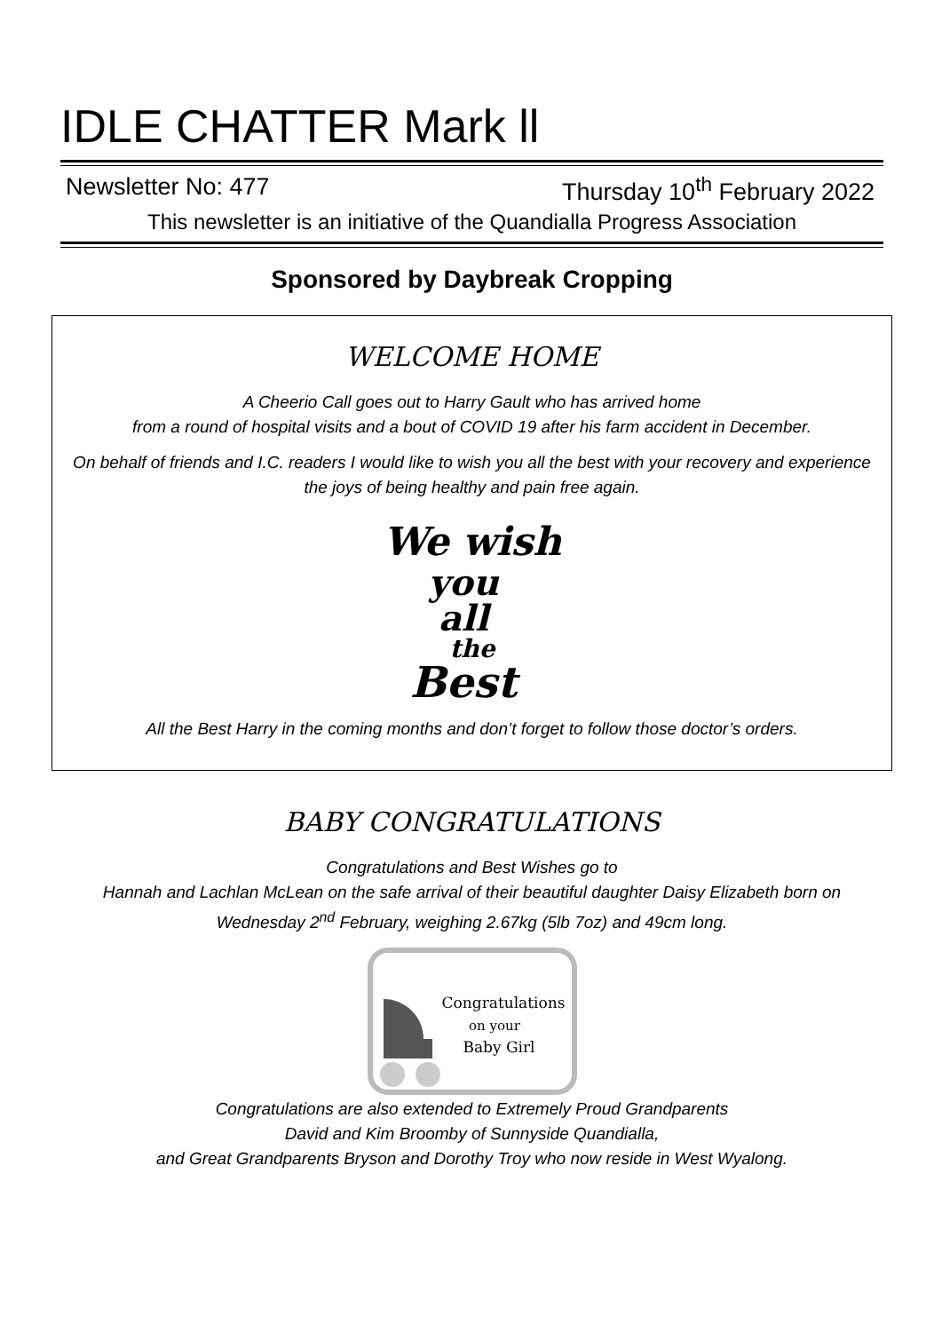IDLE CHATTER Mark ll
Newsletter No: 477 Thursday 10<sup>th</sup> February 2022
This newsletter is an initiative of the Quandialla Progress Association
Sponsored by Daybreak Cropping
WELCOME HOME
A Cheerio Call goes out to Harry Gault who has arrived home
from a round of hospital visits and a bout of COVID 19 after his farm accident in December.
On behalf of friends and I.C. readers I would like to wish you all the best with your recovery and experience the joys of being healthy and pain free again.
We wish
you
all
the
Best
All the Best Harry in the coming months and don’t forget to follow those doctor’s orders.
BABY CONGRATULATIONS
Congratulations and Best Wishes go to
Hannah and Lachlan McLean on the safe arrival of their beautiful daughter Daisy Elizabeth born on Wednesday 2<sup>nd</sup> February, weighing 2.67kg (5lb 7oz) and 49cm long.
Congratulations
on your
Baby Girl
Congratulations are also extended to Extremely Proud Grandparents
David and Kim Broomby of Sunnyside Quandialla,
and Great Grandparents Bryson and Dorothy Troy who now reside in West Wyalong.